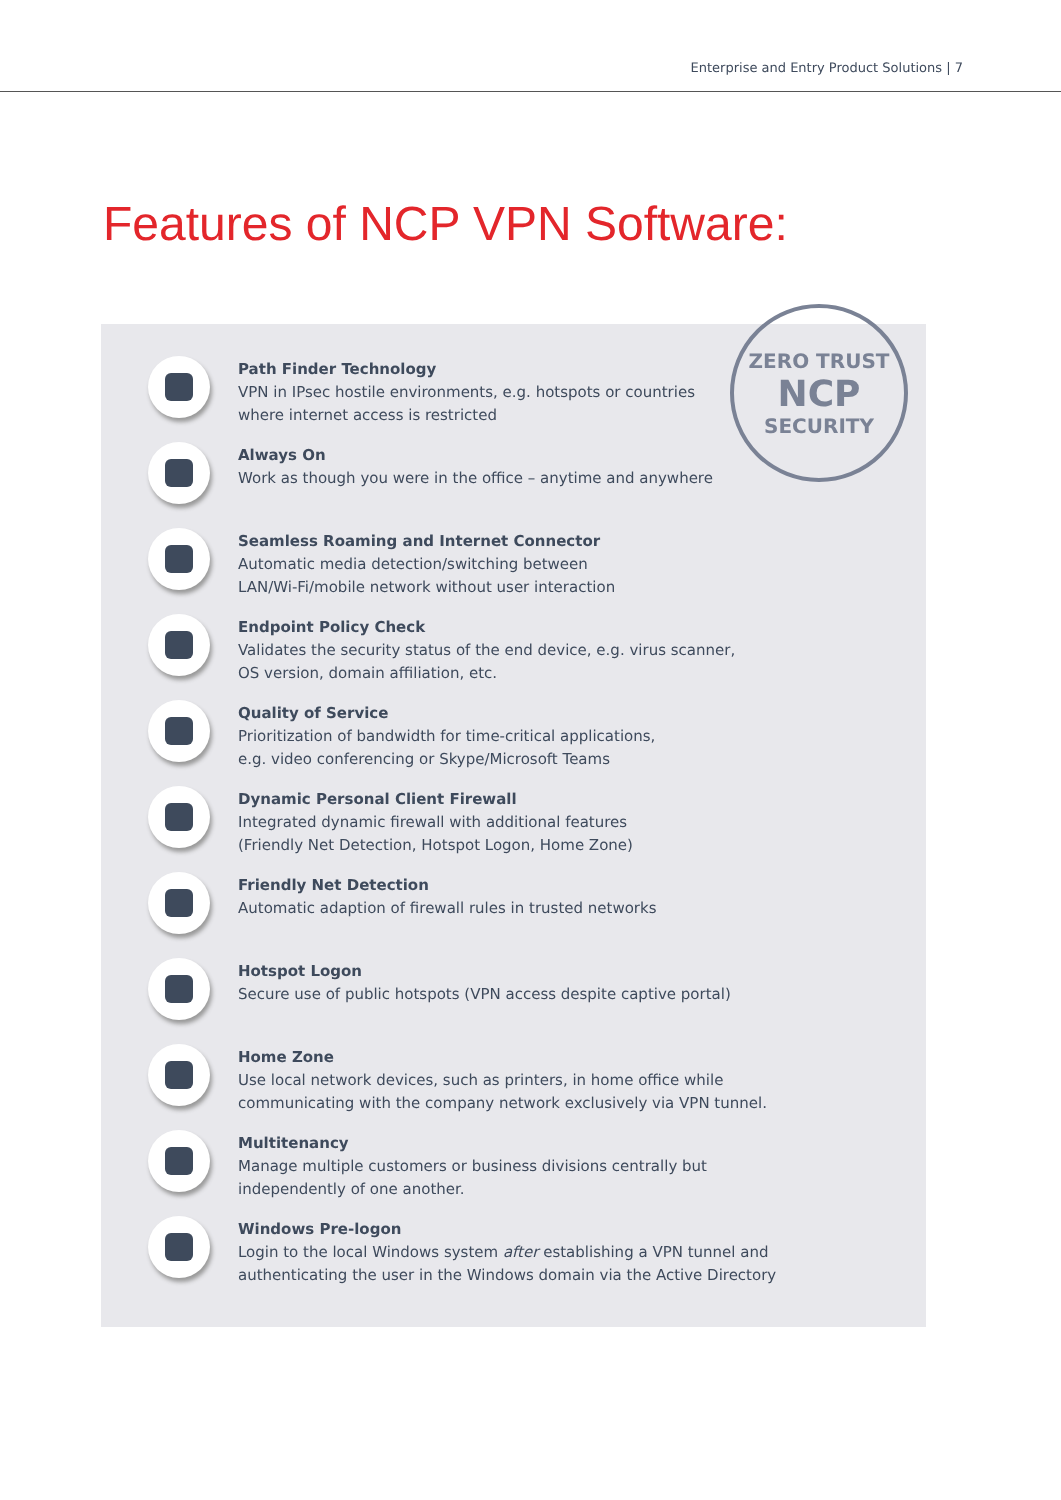Enterprise and Entry Product Solutions | 7
Features of NCP VPN Software:
ZERO TRUST
NCP
SECURITY
Path Finder Technology
VPN in IPsec hostile environments, e.g. hotspots or countries
where internet access is restricted
Always On
Work as though you were in the office – anytime and anywhere
Seamless Roaming and Internet Connector
Automatic media detection/switching between
LAN/Wi-Fi/mobile network without user interaction
Endpoint Policy Check
Validates the security status of the end device, e.g. virus scanner,
OS version, domain affiliation, etc.
Quality of Service
Prioritization of bandwidth for time-critical applications,
e.g. video conferencing or Skype/Microsoft Teams
Dynamic Personal Client Firewall
Integrated dynamic firewall with additional features
(Friendly Net Detection, Hotspot Logon, Home Zone)
Friendly Net Detection
Automatic adaption of firewall rules in trusted networks
Hotspot Logon
Secure use of public hotspots (VPN access despite captive portal)
Home Zone
Use local network devices, such as printers, in home office while
communicating with the company network exclusively via VPN tunnel.
Multitenancy
Manage multiple customers or business divisions centrally but
independently of one another.
Windows Pre-logon
Login to the local Windows system after establishing a VPN tunnel and
authenticating the user in the Windows domain via the Active Directory